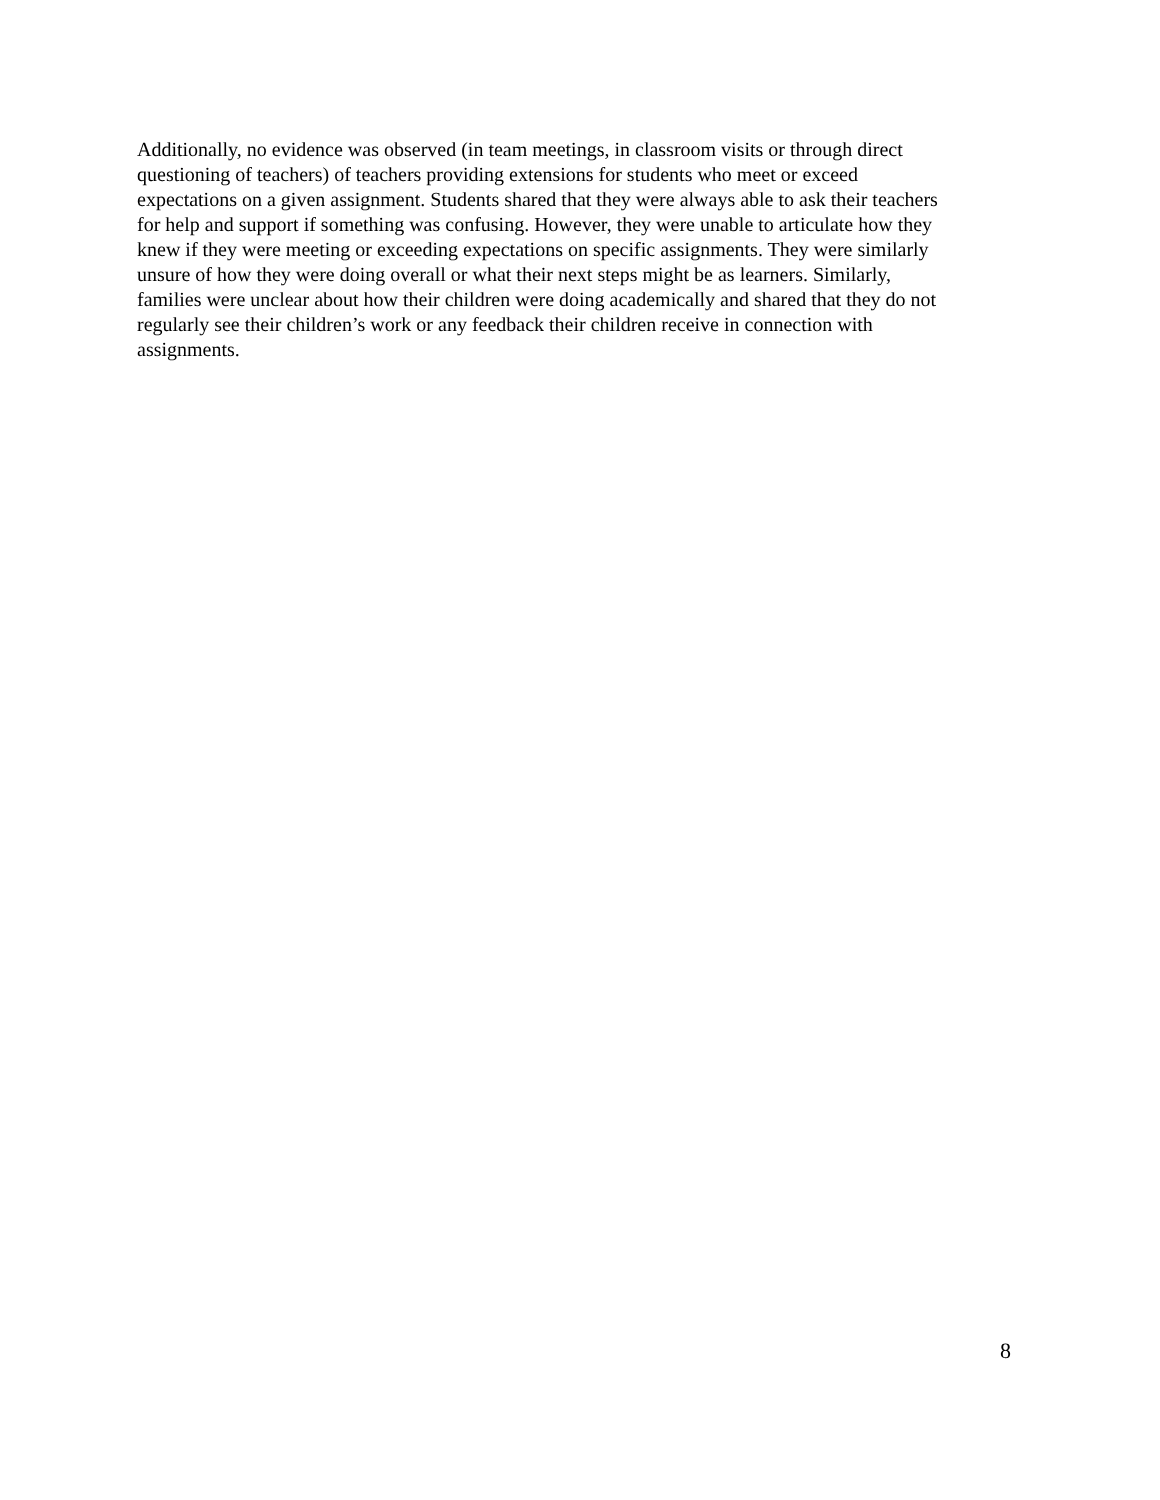Additionally, no evidence was observed (in team meetings, in classroom visits or through direct
questioning of teachers) of teachers providing extensions for students who meet or exceed
expectations on a given assignment. Students shared that they were always able to ask their teachers
for help and support if something was confusing. However, they were unable to articulate how they
knew if they were meeting or exceeding expectations on specific assignments. They were similarly
unsure of how they were doing overall or what their next steps might be as learners. Similarly,
families were unclear about how their children were doing academically and shared that they do not
regularly see their children’s work or any feedback their children receive in connection with
assignments.
8